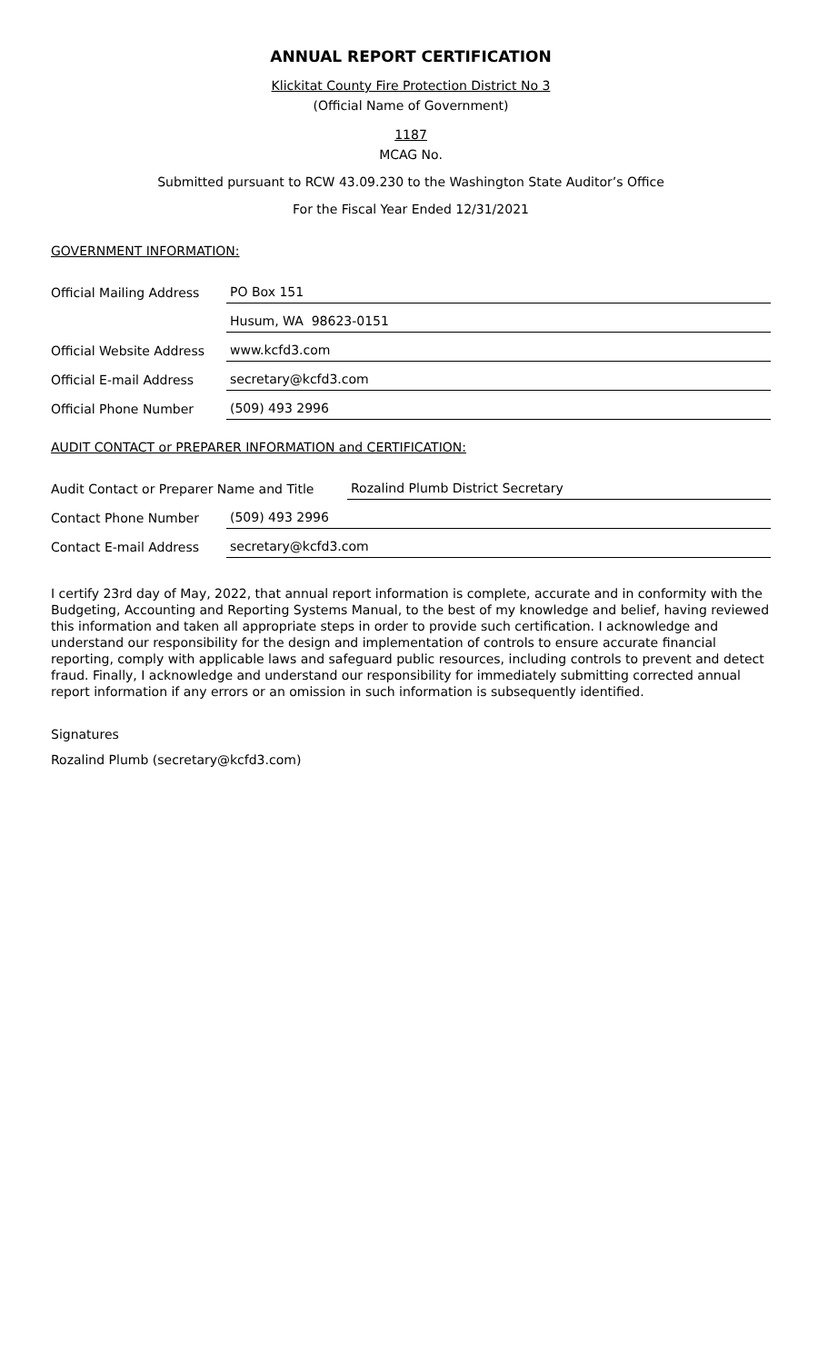ANNUAL REPORT CERTIFICATION
Klickitat County Fire Protection District No 3
(Official Name of Government)
1187
MCAG No.
Submitted pursuant to RCW 43.09.230 to the Washington State Auditor’s Office
For the Fiscal Year Ended 12/31/2021
GOVERNMENT INFORMATION:
Official Mailing Address
PO Box 151
Husum, WA 98623-0151
Official Website Address
www.kcfd3.com
Official E-mail Address
secretary@kcfd3.com
Official Phone Number
(509) 493 2996
AUDIT CONTACT or PREPARER INFORMATION and CERTIFICATION:
Audit Contact or Preparer Name and Title
Rozalind Plumb District Secretary
Contact Phone Number
(509) 493 2996
Contact E-mail Address
secretary@kcfd3.com
I certify 23rd day of May, 2022, that annual report information is complete, accurate and in conformity with the Budgeting, Accounting and Reporting Systems Manual, to the best of my knowledge and belief, having reviewed this information and taken all appropriate steps in order to provide such certification. I acknowledge and understand our responsibility for the design and implementation of controls to ensure accurate financial reporting, comply with applicable laws and safeguard public resources, including controls to prevent and detect fraud. Finally, I acknowledge and understand our responsibility for immediately submitting corrected annual report information if any errors or an omission in such information is subsequently identified.
Signatures
Rozalind Plumb (secretary@kcfd3.com)